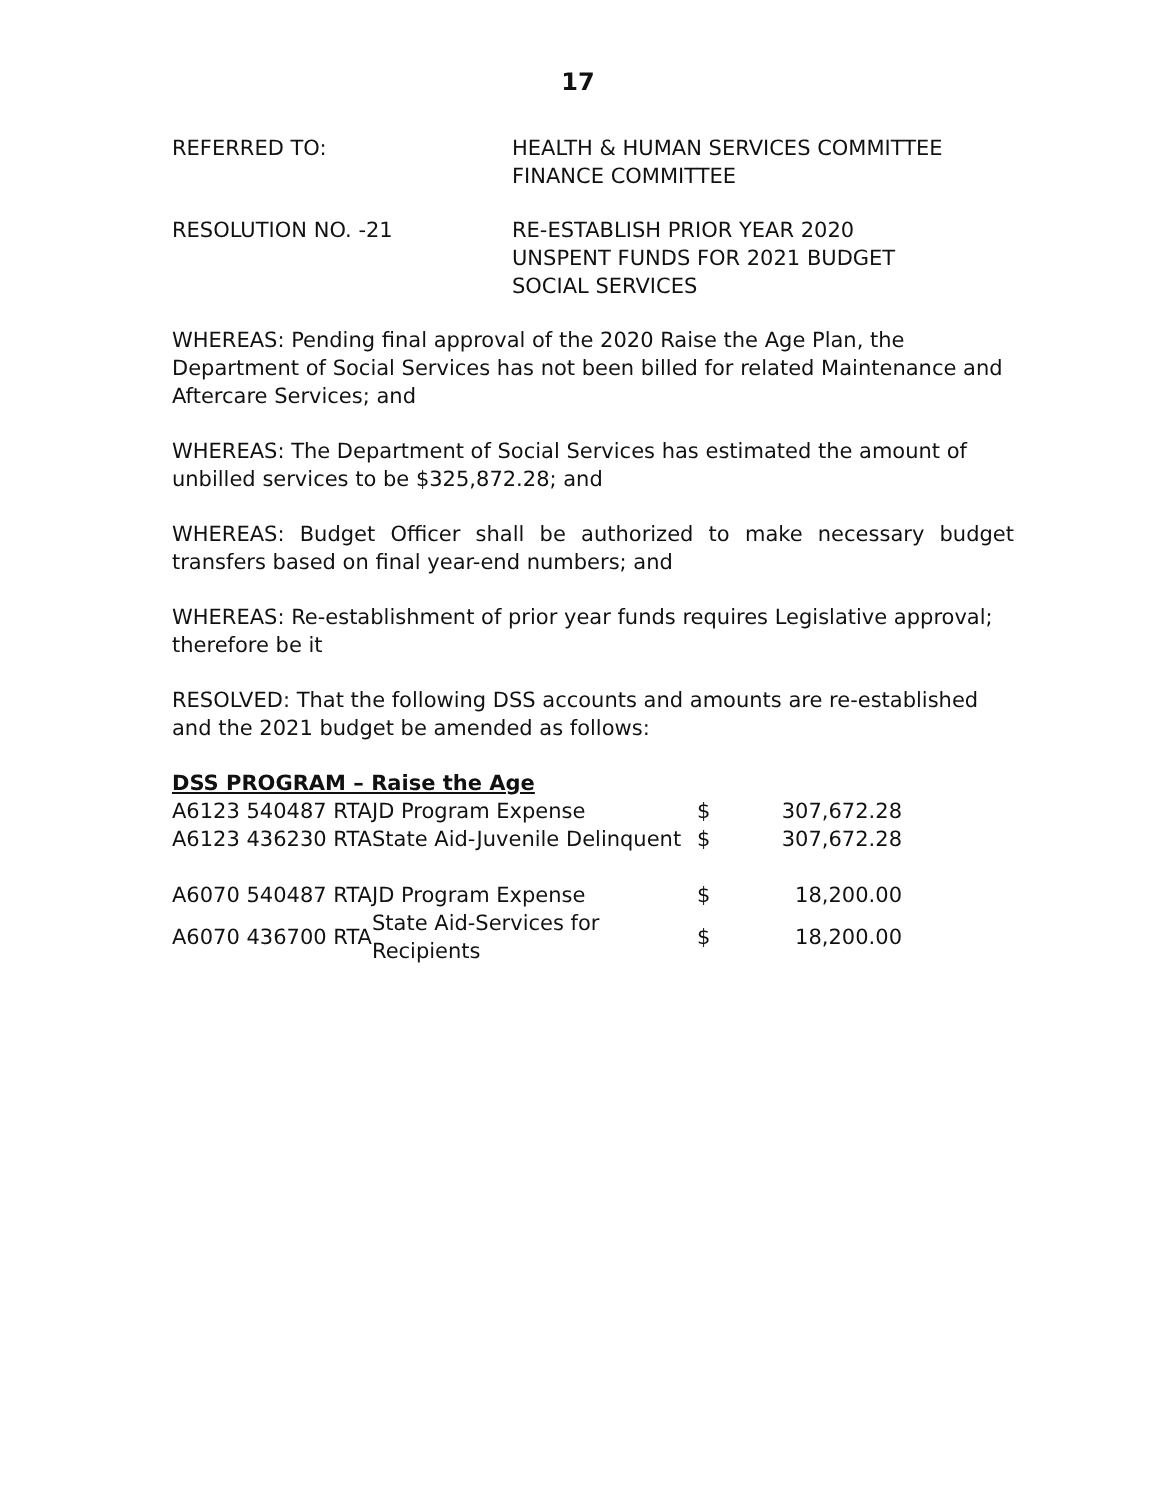17
REFERRED TO: HEALTH & HUMAN SERVICES COMMITTEE
FINANCE COMMITTEE
RESOLUTION NO. -21 RE-ESTABLISH PRIOR YEAR 2020
UNSPENT FUNDS FOR 2021 BUDGET
SOCIAL SERVICES
WHEREAS: Pending final approval of the 2020 Raise the Age Plan, the Department of Social Services has not been billed for related Maintenance and Aftercare Services; and
WHEREAS: The Department of Social Services has estimated the amount of unbilled services to be $325,872.28; and
WHEREAS: Budget Officer shall be authorized to make necessary budget transfers based on final year-end numbers; and
WHEREAS: Re-establishment of prior year funds requires Legislative approval; therefore be it
RESOLVED: That the following DSS accounts and amounts are re-established and the 2021 budget be amended as follows:
DSS PROGRAM – Raise the Age
| A6123 540487 RTA | JD Program Expense | $ | 307,672.28 |
| A6123 436230 RTA | State Aid-Juvenile Delinquent | $ | 307,672.28 |
| A6070 540487 RTA | JD Program Expense | $ | 18,200.00 |
| A6070 436700 RTA | State Aid-Services for Recipients | $ | 18,200.00 |